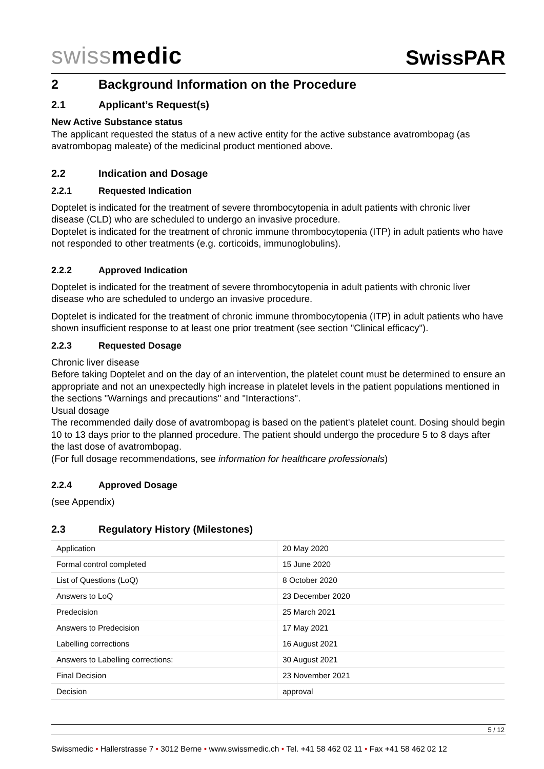swissmedic
SwissPAR
2 Background Information on the Procedure
2.1 Applicant’s Request(s)
New Active Substance status
The applicant requested the status of a new active entity for the active substance avatrombopag (as avatrombopag maleate) of the medicinal product mentioned above.
2.2 Indication and Dosage
2.2.1 Requested Indication
Doptelet is indicated for the treatment of severe thrombocytopenia in adult patients with chronic liver disease (CLD) who are scheduled to undergo an invasive procedure.
Doptelet is indicated for the treatment of chronic immune thrombocytopenia (ITP) in adult patients who have not responded to other treatments (e.g. corticoids, immunoglobulins).
2.2.2 Approved Indication
Doptelet is indicated for the treatment of severe thrombocytopenia in adult patients with chronic liver disease who are scheduled to undergo an invasive procedure.
Doptelet is indicated for the treatment of chronic immune thrombocytopenia (ITP) in adult patients who have shown insufficient response to at least one prior treatment (see section "Clinical efficacy").
2.2.3 Requested Dosage
Chronic liver disease
Before taking Doptelet and on the day of an intervention, the platelet count must be determined to ensure an appropriate and not an unexpectedly high increase in platelet levels in the patient populations mentioned in the sections "Warnings and precautions" and "Interactions".
Usual dosage
The recommended daily dose of avatrombopag is based on the patient's platelet count. Dosing should begin 10 to 13 days prior to the planned procedure. The patient should undergo the procedure 5 to 8 days after the last dose of avatrombopag.
(For full dosage recommendations, see information for healthcare professionals)
2.2.4 Approved Dosage
(see Appendix)
2.3 Regulatory History (Milestones)
| Application | 20 May 2020 |
| Formal control completed | 15 June 2020 |
| List of Questions (LoQ) | 8 October 2020 |
| Answers to LoQ | 23 December 2020 |
| Predecision | 25 March 2021 |
| Answers to Predecision | 17 May 2021 |
| Labelling corrections | 16 August 2021 |
| Answers to Labelling corrections: | 30 August 2021 |
| Final Decision | 23 November 2021 |
| Decision | approval |
5 / 12
Swissmedic • Hallerstrasse 7 • 3012 Berne • www.swissmedic.ch • Tel. +41 58 462 02 11 • Fax +41 58 462 02 12